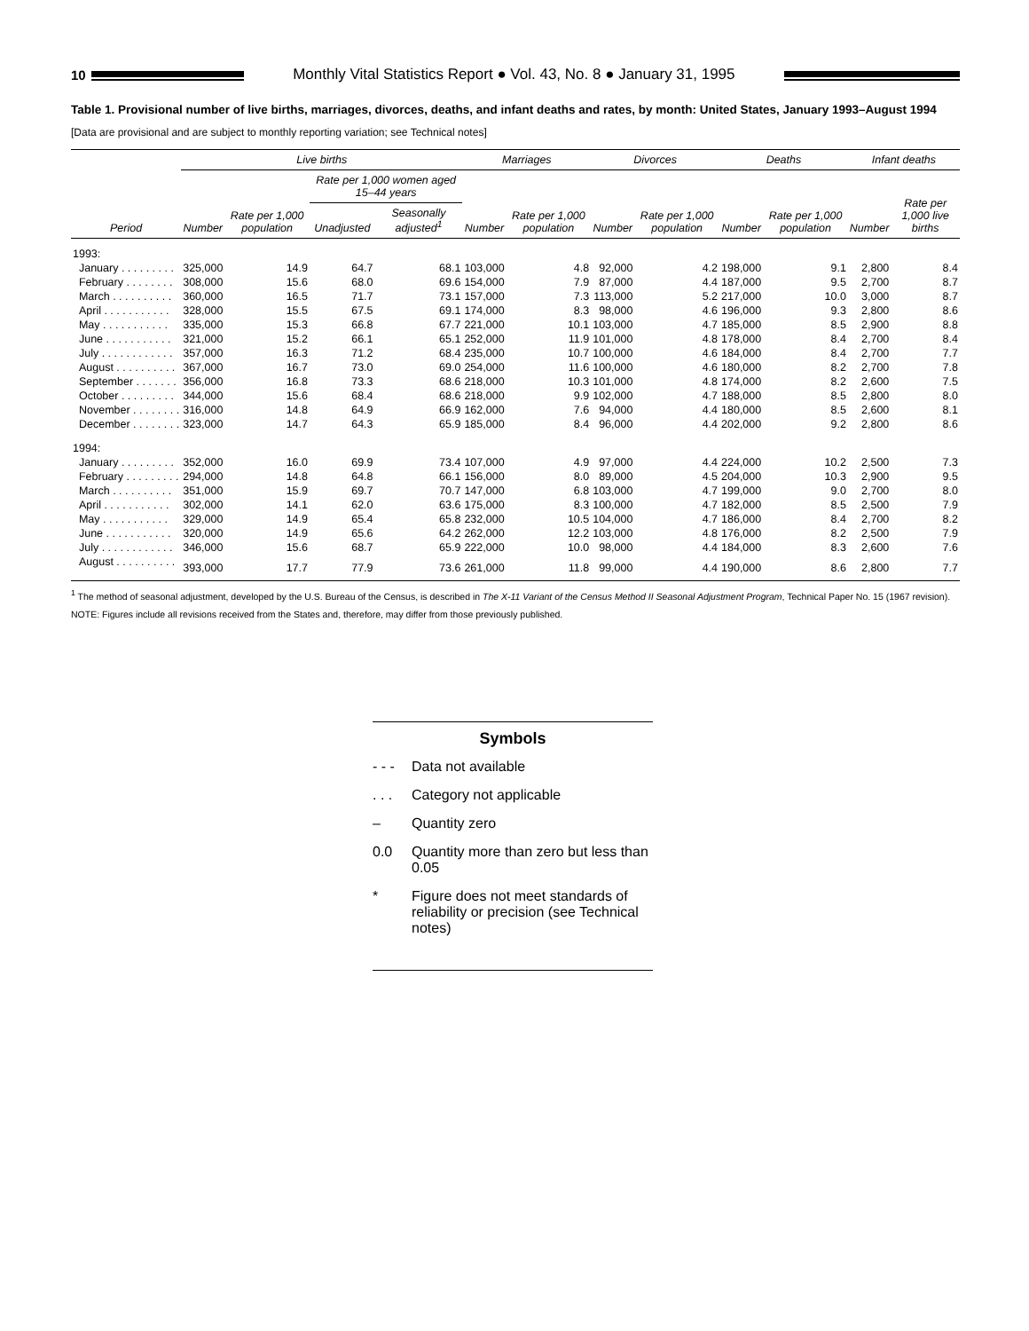10
Monthly Vital Statistics Report ● Vol. 43, No. 8 ● January 31, 1995
Table 1. Provisional number of live births, marriages, divorces, deaths, and infant deaths and rates, by month: United States, January 1993–August 1994
[Data are provisional and are subject to monthly reporting variation; see Technical notes]
| | Live births | | | | Marriages | | Divorces | | Deaths | | Infant deaths | |
| --- | --- | --- | --- | --- | --- | --- | --- | --- | --- | --- | --- | --- |
| Period | Number | Rate per 1,000 population | Rate per 1,000 women aged 15–44 years | | Number | Rate per 1,000 population | Number | Rate per 1,000 population | Number | Rate per 1,000 population | Number | Rate per 1,000 live births |
| | | | Unadjusted | Seasonally adjusted<sup>1</sup> | | | | | | | | |
| 1993: | | | | | | | | | | | | |
| January . . . . . . . . . | 325,000 | 14.9 | 64.7 | 68.1 | 103,000 | 4.8 | 92,000 | 4.2 | 198,000 | 9.1 | 2,800 | 8.4 |
| February . . . . . . . . | 308,000 | 15.6 | 68.0 | 69.6 | 154,000 | 7.9 | 87,000 | 4.4 | 187,000 | 9.5 | 2,700 | 8.7 |
| March . . . . . . . . . . | 360,000 | 16.5 | 71.7 | 73.1 | 157,000 | 7.3 | 113,000 | 5.2 | 217,000 | 10.0 | 3,000 | 8.7 |
| April . . . . . . . . . . . | 328,000 | 15.5 | 67.5 | 69.1 | 174,000 | 8.3 | 98,000 | 4.6 | 196,000 | 9.3 | 2,800 | 8.6 |
| May . . . . . . . . . . . | 335,000 | 15.3 | 66.8 | 67.7 | 221,000 | 10.1 | 103,000 | 4.7 | 185,000 | 8.5 | 2,900 | 8.8 |
| June . . . . . . . . . . . | 321,000 | 15.2 | 66.1 | 65.1 | 252,000 | 11.9 | 101,000 | 4.8 | 178,000 | 8.4 | 2,700 | 8.4 |
| July . . . . . . . . . . . . | 357,000 | 16.3 | 71.2 | 68.4 | 235,000 | 10.7 | 100,000 | 4.6 | 184,000 | 8.4 | 2,700 | 7.7 |
| August . . . . . . . . . . | 367,000 | 16.7 | 73.0 | 69.0 | 254,000 | 11.6 | 100,000 | 4.6 | 180,000 | 8.2 | 2,700 | 7.8 |
| September . . . . . . . | 356,000 | 16.8 | 73.3 | 68.6 | 218,000 | 10.3 | 101,000 | 4.8 | 174,000 | 8.2 | 2,600 | 7.5 |
| October . . . . . . . . . | 344,000 | 15.6 | 68.4 | 68.6 | 218,000 | 9.9 | 102,000 | 4.7 | 188,000 | 8.5 | 2,800 | 8.0 |
| November . . . . . . . . | 316,000 | 14.8 | 64.9 | 66.9 | 162,000 | 7.6 | 94,000 | 4.4 | 180,000 | 8.5 | 2,600 | 8.1 |
| December . . . . . . . . | 323,000 | 14.7 | 64.3 | 65.9 | 185,000 | 8.4 | 96,000 | 4.4 | 202,000 | 9.2 | 2,800 | 8.6 |
| 1994: | | | | | | | | | | | | |
| January . . . . . . . . . | 352,000 | 16.0 | 69.9 | 73.4 | 107,000 | 4.9 | 97,000 | 4.4 | 224,000 | 10.2 | 2,500 | 7.3 |
| February . . . . . . . . . | 294,000 | 14.8 | 64.8 | 66.1 | 156,000 | 8.0 | 89,000 | 4.5 | 204,000 | 10.3 | 2,900 | 9.5 |
| March . . . . . . . . . . | 351,000 | 15.9 | 69.7 | 70.7 | 147,000 | 6.8 | 103,000 | 4.7 | 199,000 | 9.0 | 2,700 | 8.0 |
| April . . . . . . . . . . . | 302,000 | 14.1 | 62.0 | 63.6 | 175,000 | 8.3 | 100,000 | 4.7 | 182,000 | 8.5 | 2,500 | 7.9 |
| May . . . . . . . . . . . | 329,000 | 14.9 | 65.4 | 65.8 | 232,000 | 10.5 | 104,000 | 4.7 | 186,000 | 8.4 | 2,700 | 8.2 |
| June . . . . . . . . . . . | 320,000 | 14.9 | 65.6 | 64.2 | 262,000 | 12.2 | 103,000 | 4.8 | 176,000 | 8.2 | 2,500 | 7.9 |
| July . . . . . . . . . . . . | 346,000 | 15.6 | 68.7 | 65.9 | 222,000 | 10.0 | 98,000 | 4.4 | 184,000 | 8.3 | 2,600 | 7.6 |
| August . . . . . . . . . . | 393,000 | 17.7 | 77.9 | 73.6 | 261,000 | 11.8 | 99,000 | 4.4 | 190,000 | 8.6 | 2,800 | 7.7 |
<sup>1</sup> The method of seasonal adjustment, developed by the U.S. Bureau of the Census, is described in The X-11 Variant of the Census Method II Seasonal Adjustment Program, Technical Paper No. 15 (1967 revision).
NOTE: Figures include all revisions received from the States and, therefore, may differ from those previously published.
Symbols
- - - Data not available
. . . Category not applicable
– Quantity zero
0.0 Quantity more than zero but less than 0.05
* Figure does not meet standards of reliability or precision (see Technical notes)